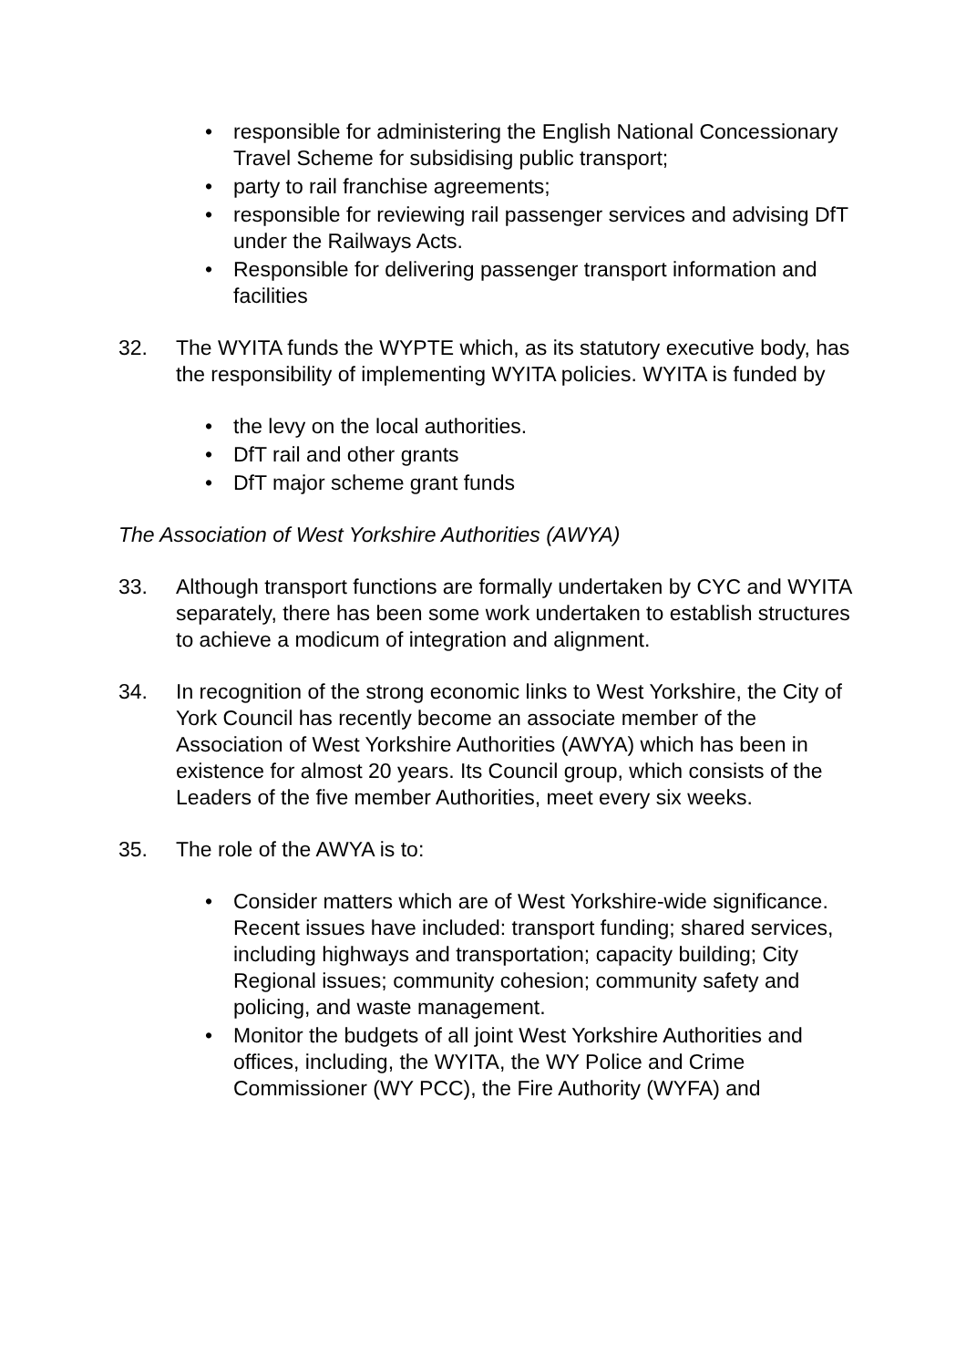• responsible for administering the English National Concessionary Travel Scheme for subsidising public transport;
• party to rail franchise agreements;
• responsible for reviewing rail passenger services and advising DfT under the Railways Acts.
• Responsible for delivering passenger transport information and facilities
32. The WYITA funds the WYPTE which, as its statutory executive body, has the responsibility of implementing WYITA policies. WYITA is funded by
• the levy on the local authorities.
• DfT rail and other grants
• DfT major scheme grant funds
The Association of West Yorkshire Authorities (AWYA)
33. Although transport functions are formally undertaken by CYC and WYITA separately, there has been some work undertaken to establish structures to achieve a modicum of integration and alignment.
34. In recognition of the strong economic links to West Yorkshire, the City of York Council has recently become an associate member of the Association of West Yorkshire Authorities (AWYA) which has been in existence for almost 20 years. Its Council group, which consists of the Leaders of the five member Authorities, meet every six weeks.
35. The role of the AWYA is to:
• Consider matters which are of West Yorkshire-wide significance. Recent issues have included: transport funding; shared services, including highways and transportation; capacity building; City Regional issues; community cohesion; community safety and policing, and waste management.
• Monitor the budgets of all joint West Yorkshire Authorities and offices, including, the WYITA, the WY Police and Crime Commissioner (WY PCC), the Fire Authority (WYFA) and